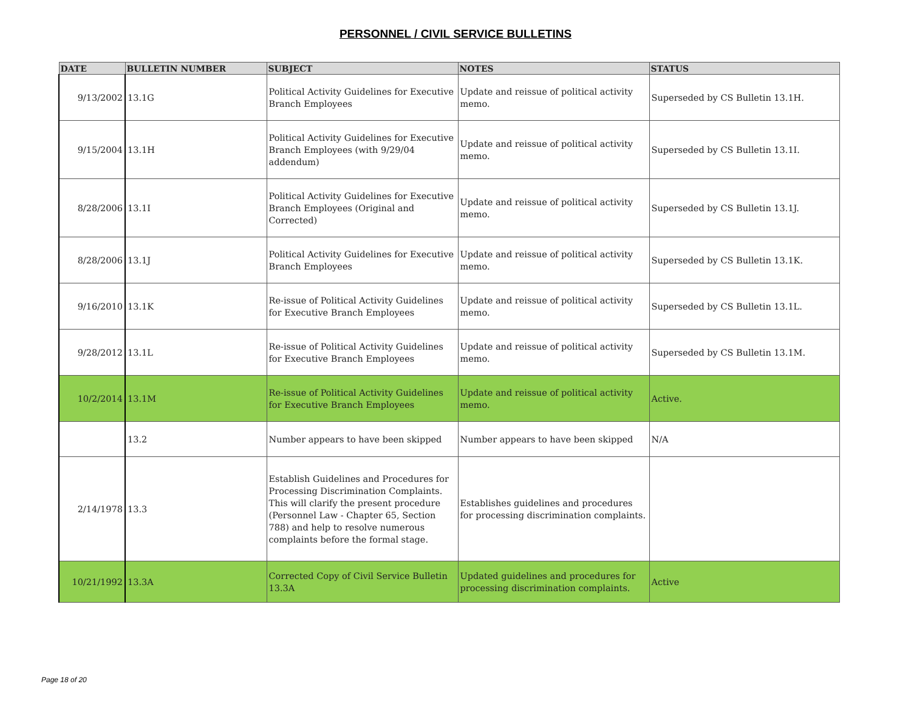PERSONNEL / CIVIL SERVICE BULLETINS
| DATE | BULLETIN NUMBER | SUBJECT | NOTES | STATUS |
| --- | --- | --- | --- | --- |
| 9/13/2002 | 13.1G | Political Activity Guidelines for Executive Branch Employees | Update and reissue of political activity memo. | Superseded by CS Bulletin 13.1H. |
| 9/15/2004 | 13.1H | Political Activity Guidelines for Executive Branch Employees (with 9/29/04 addendum) | Update and reissue of political activity memo. | Superseded by CS Bulletin 13.1I. |
| 8/28/2006 | 13.1I | Political Activity Guidelines for Executive Branch Employees (Original and Corrected) | Update and reissue of political activity memo. | Superseded by CS Bulletin 13.1J. |
| 8/28/2006 | 13.1J | Political Activity Guidelines for Executive Branch Employees | Update and reissue of political activity memo. | Superseded by CS Bulletin 13.1K. |
| 9/16/2010 | 13.1K | Re-issue of Political Activity Guidelines for Executive Branch Employees | Update and reissue of political activity memo. | Superseded by CS Bulletin 13.1L. |
| 9/28/2012 | 13.1L | Re-issue of Political Activity Guidelines for Executive Branch Employees | Update and reissue of political activity memo. | Superseded by CS Bulletin 13.1M. |
| 10/2/2014 | 13.1M | Re-issue of Political Activity Guidelines for Executive Branch Employees | Update and reissue of political activity memo. | Active. |
| | 13.2 | Number appears to have been skipped | Number appears to have been skipped | N/A |
| 2/14/1978 | 13.3 | Establish Guidelines and Procedures for Processing Discrimination Complaints. This will clarify the present procedure (Personnel Law - Chapter 65, Section 788) and help to resolve numerous complaints before the formal stage. | Establishes guidelines and procedures for processing discrimination complaints. | |
| 10/21/1992 | 13.3A | Corrected Copy of Civil Service Bulletin 13.3A | Updated guidelines and procedures for processing discrimination complaints. | Active |
Page 18 of 20